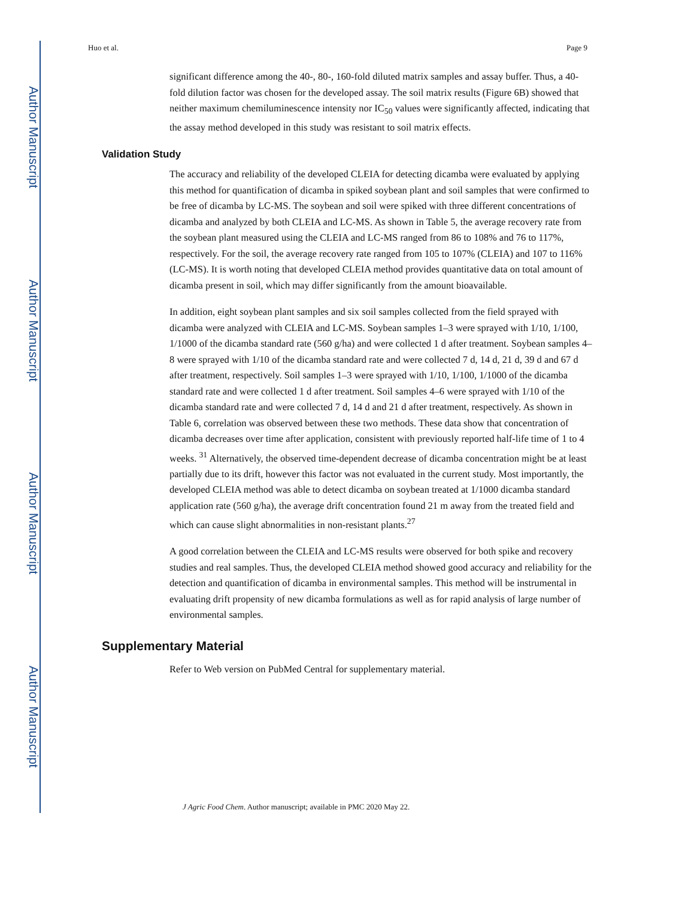Author Manuscript
Author Manuscript
Author Manuscript
Author Manuscript
Huo et al. Page 9
significant difference among the 40-, 80-, 160-fold diluted matrix samples and assay buffer. Thus, a 40-fold dilution factor was chosen for the developed assay. The soil matrix results (Figure 6B) showed that neither maximum chemiluminescence intensity nor IC<sub>50</sub> values were significantly affected, indicating that the assay method developed in this study was resistant to soil matrix effects.
Validation Study
The accuracy and reliability of the developed CLEIA for detecting dicamba were evaluated by applying this method for quantification of dicamba in spiked soybean plant and soil samples that were confirmed to be free of dicamba by LC-MS. The soybean and soil were spiked with three different concentrations of dicamba and analyzed by both CLEIA and LC-MS. As shown in Table 5, the average recovery rate from the soybean plant measured using the CLEIA and LC-MS ranged from 86 to 108% and 76 to 117%, respectively. For the soil, the average recovery rate ranged from 105 to 107% (CLEIA) and 107 to 116% (LC-MS). It is worth noting that developed CLEIA method provides quantitative data on total amount of dicamba present in soil, which may differ significantly from the amount bioavailable.
In addition, eight soybean plant samples and six soil samples collected from the field sprayed with dicamba were analyzed with CLEIA and LC-MS. Soybean samples 1–3 were sprayed with 1/10, 1/100, 1/1000 of the dicamba standard rate (560 g/ha) and were collected 1 d after treatment. Soybean samples 4–8 were sprayed with 1/10 of the dicamba standard rate and were collected 7 d, 14 d, 21 d, 39 d and 67 d after treatment, respectively. Soil samples 1–3 were sprayed with 1/10, 1/100, 1/1000 of the dicamba standard rate and were collected 1 d after treatment. Soil samples 4–6 were sprayed with 1/10 of the dicamba standard rate and were collected 7 d, 14 d and 21 d after treatment, respectively. As shown in Table 6, correlation was observed between these two methods. These data show that concentration of dicamba decreases over time after application, consistent with previously reported half-life time of 1 to 4 weeks. <sup>31</sup> Alternatively, the observed time-dependent decrease of dicamba concentration might be at least partially due to its drift, however this factor was not evaluated in the current study. Most importantly, the developed CLEIA method was able to detect dicamba on soybean treated at 1/1000 dicamba standard application rate (560 g/ha), the average drift concentration found 21 m away from the treated field and which can cause slight abnormalities in non-resistant plants.<sup>27</sup>
A good correlation between the CLEIA and LC-MS results were observed for both spike and recovery studies and real samples. Thus, the developed CLEIA method showed good accuracy and reliability for the detection and quantification of dicamba in environmental samples. This method will be instrumental in evaluating drift propensity of new dicamba formulations as well as for rapid analysis of large number of environmental samples.
Supplementary Material
Refer to Web version on PubMed Central for supplementary material.
J Agric Food Chem. Author manuscript; available in PMC 2020 May 22.